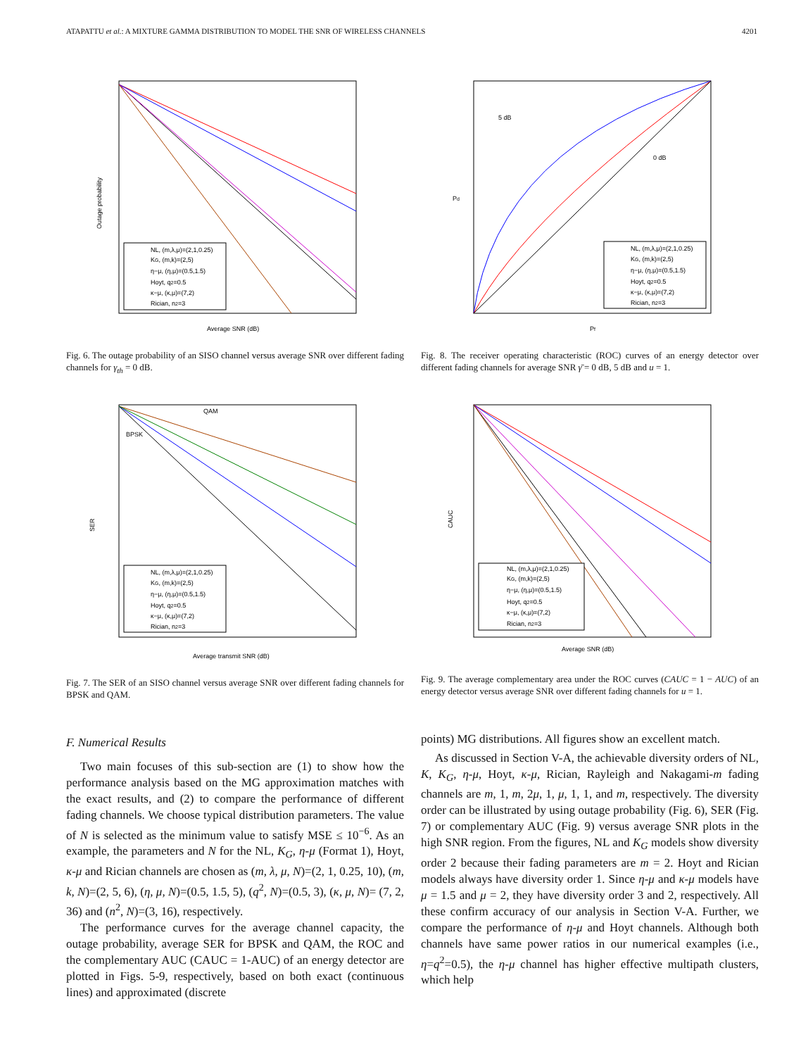ATAPATTU et al.: A MIXTURE GAMMA DISTRIBUTION TO MODEL THE SNR OF WIRELESS CHANNELS 4201
Outage probability
Average SNR (dB)
NL, (m,λ,μ)=(2,1,0.25)
KG, (m,k)=(2,5)
η−μ, (η,μ)=(0.5,1.5)
Hoyt, q2=0.5
κ−μ, (κ,μ)=(7,2)
Rician, n2=3
Fig. 6. The outage probability of an SISO channel versus average SNR over different fading channels for γ<sub>th</sub> = 0 dB.
QAM
BPSK
SER
Average transmit SNR (dB)
NL, (m,λ,μ)=(2,1,0.25)
KG, (m,k)=(2,5)
η−μ, (η,μ)=(0.5,1.5)
Hoyt, q2=0.5
κ−μ, (κ,μ)=(7,2)
Rician, n2=3
Fig. 7. The SER of an SISO channel versus average SNR over different fading channels for BPSK and QAM.
F. Numerical Results
Two main focuses of this sub-section are (1) to show how the performance analysis based on the MG approximation matches with the exact results, and (2) to compare the performance of different fading channels. We choose typical distribution parameters. The value of N is selected as the minimum value to satisfy MSE ≤ 10<sup>−6</sup>. As an example, the parameters and N for the NL, K<sub>G</sub>, η-μ (Format 1), Hoyt, κ-μ and Rician channels are chosen as (m, λ, μ, N)=(2, 1, 0.25, 10), (m, k, N)=(2, 5, 6), (η, μ, N)=(0.5, 1.5, 5), (q<sup>2</sup>, N)=(0.5, 3), (κ, μ, N)= (7, 2, 36) and (n<sup>2</sup>, N)=(3, 16), respectively.
The performance curves for the average channel capacity, the outage probability, average SER for BPSK and QAM, the ROC and the complementary AUC (CAUC = 1-AUC) of an energy detector are plotted in Figs. 5-9, respectively, based on both exact (continuous lines) and approximated (discrete
5 dB
0 dB
Pd
Pf
NL, (m,λ,μ)=(2,1,0.25)
KG, (m,k)=(2,5)
η−μ, (η,μ)=(0.5,1.5)
Hoyt, q2=0.5
κ−μ, (κ,μ)=(7,2)
Rician, n2=3
Fig. 8. The receiver operating characteristic (ROC) curves of an energy detector over different fading channels for average SNR γ̄ = 0 dB, 5 dB and u = 1.
CAUC
Average SNR (dB)
NL, (m,λ,μ)=(2,1,0.25)
KG, (m,k)=(2,5)
η−μ, (η,μ)=(0.5,1.5)
Hoyt, q2=0.5
κ−μ, (κ,μ)=(7,2)
Rician, n2=3
Fig. 9. The average complementary area under the ROC curves (CAUC = 1 − AUC) of an energy detector versus average SNR over different fading channels for u = 1.
points) MG distributions. All figures show an excellent match.
As discussed in Section V-A, the achievable diversity orders of NL, K, K<sub>G</sub>, η-μ, Hoyt, κ-μ, Rician, Rayleigh and Nakagami-m fading channels are m, 1, m, 2μ, 1, μ, 1, 1, and m, respectively. The diversity order can be illustrated by using outage probability (Fig. 6), SER (Fig. 7) or complementary AUC (Fig. 9) versus average SNR plots in the high SNR region. From the figures, NL and K<sub>G</sub> models show diversity order 2 because their fading parameters are m = 2. Hoyt and Rician models always have diversity order 1. Since η-μ and κ-μ models have μ = 1.5 and μ = 2, they have diversity order 3 and 2, respectively. All these confirm accuracy of our analysis in Section V-A. Further, we compare the performance of η-μ and Hoyt channels. Although both channels have same power ratios in our numerical examples (i.e., η=q<sup>2</sup>=0.5), the η-μ channel has higher effective multipath clusters, which help